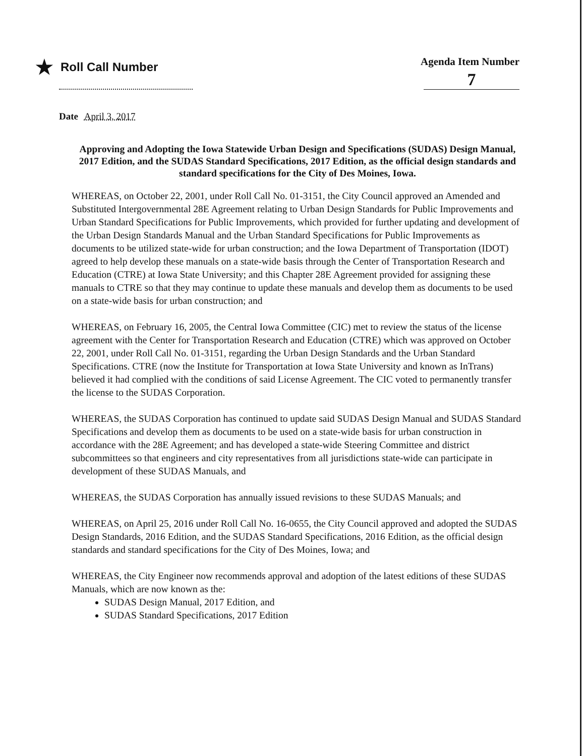★ Roll Call Number Agenda Item Number
7
Date April 3, 2017
Approving and Adopting the Iowa Statewide Urban Design and Specifications (SUDAS) Design Manual, 2017 Edition, and the SUDAS Standard Specifications, 2017 Edition, as the official design standards and standard specifications for the City of Des Moines, Iowa.
WHEREAS, on October 22, 2001, under Roll Call No. 01-3151, the City Council approved an Amended and Substituted Intergovernmental 28E Agreement relating to Urban Design Standards for Public Improvements and Urban Standard Specifications for Public Improvements, which provided for further updating and development of the Urban Design Standards Manual and the Urban Standard Specifications for Public Improvements as documents to be utilized state-wide for urban construction; and the Iowa Department of Transportation (IDOT) agreed to help develop these manuals on a state-wide basis through the Center of Transportation Research and Education (CTRE) at Iowa State University; and this Chapter 28E Agreement provided for assigning these manuals to CTRE so that they may continue to update these manuals and develop them as documents to be used on a state-wide basis for urban construction; and
WHEREAS, on February 16, 2005, the Central Iowa Committee (CIC) met to review the status of the license agreement with the Center for Transportation Research and Education (CTRE) which was approved on October 22, 2001, under Roll Call No. 01-3151, regarding the Urban Design Standards and the Urban Standard Specifications. CTRE (now the Institute for Transportation at Iowa State University and known as InTrans) believed it had complied with the conditions of said License Agreement. The CIC voted to permanently transfer the license to the SUDAS Corporation.
WHEREAS, the SUDAS Corporation has continued to update said SUDAS Design Manual and SUDAS Standard Specifications and develop them as documents to be used on a state-wide basis for urban construction in accordance with the 28E Agreement; and has developed a state-wide Steering Committee and district subcommittees so that engineers and city representatives from all jurisdictions state-wide can participate in development of these SUDAS Manuals, and
WHEREAS, the SUDAS Corporation has annually issued revisions to these SUDAS Manuals; and
WHEREAS, on April 25, 2016 under Roll Call No. 16-0655, the City Council approved and adopted the SUDAS Design Standards, 2016 Edition, and the SUDAS Standard Specifications, 2016 Edition, as the official design standards and standard specifications for the City of Des Moines, Iowa; and
WHEREAS, the City Engineer now recommends approval and adoption of the latest editions of these SUDAS Manuals, which are now known as the:
SUDAS Design Manual, 2017 Edition, and
SUDAS Standard Specifications, 2017 Edition